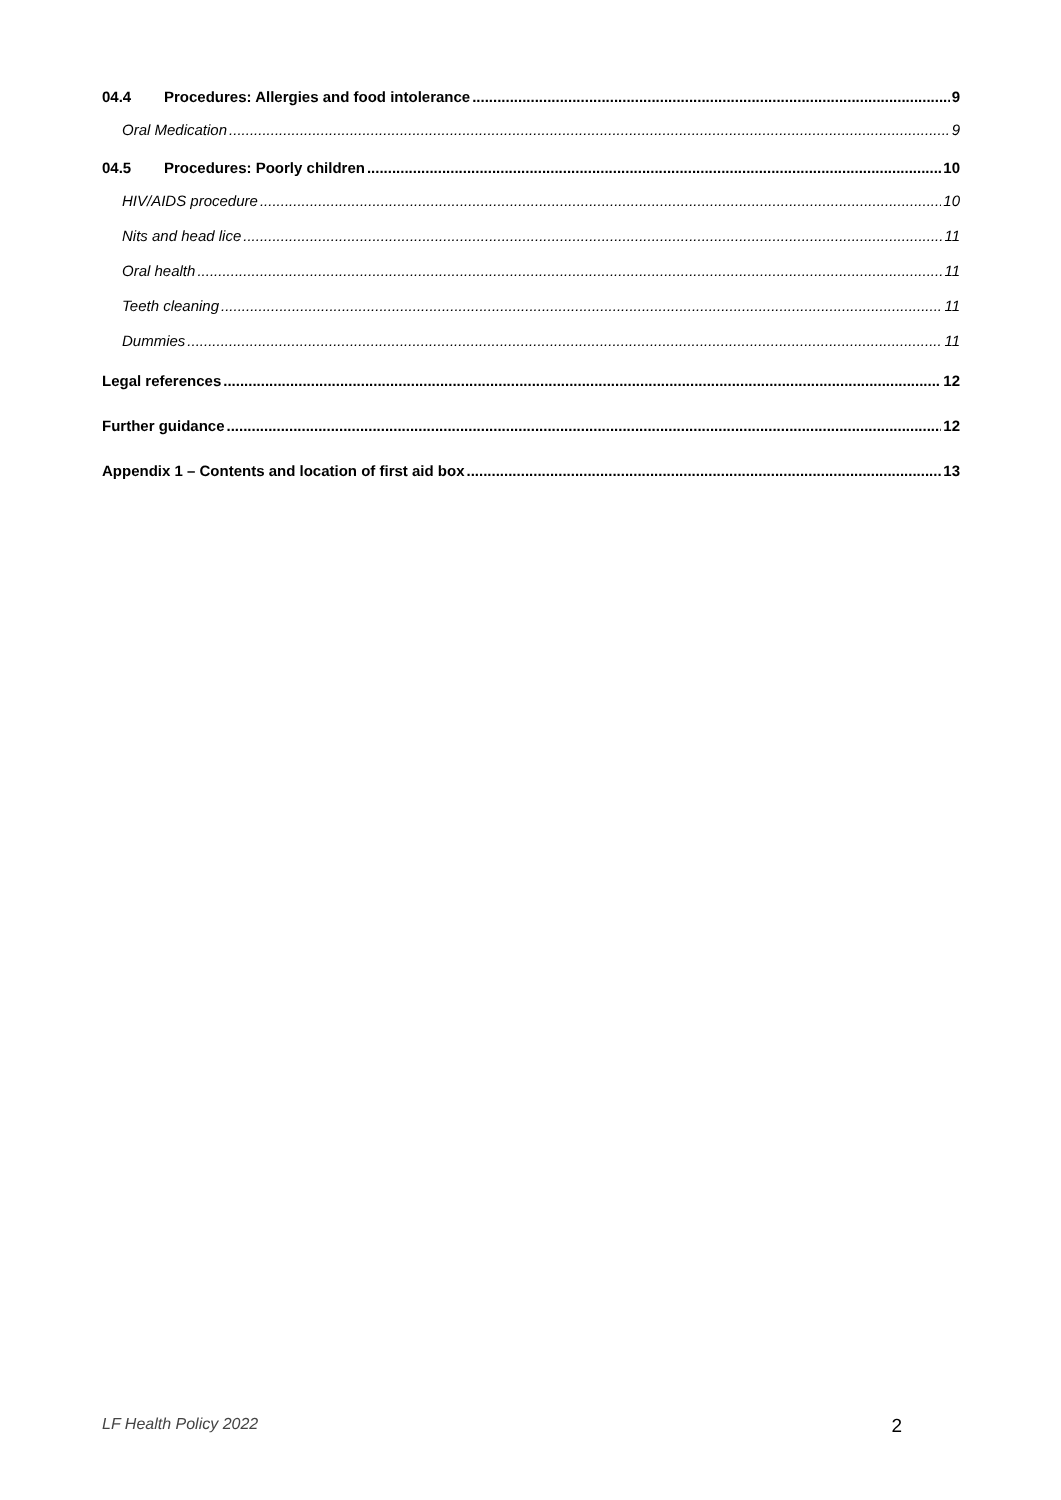04.4 Procedures: Allergies and food intolerance 9
Oral Medication 9
04.5 Procedures: Poorly children 10
HIV/AIDS procedure 10
Nits and head lice 11
Oral health 11
Teeth cleaning 11
Dummies 11
Legal references 12
Further guidance 12
Appendix 1 – Contents and location of first aid box 13
LF Health Policy 2022 2